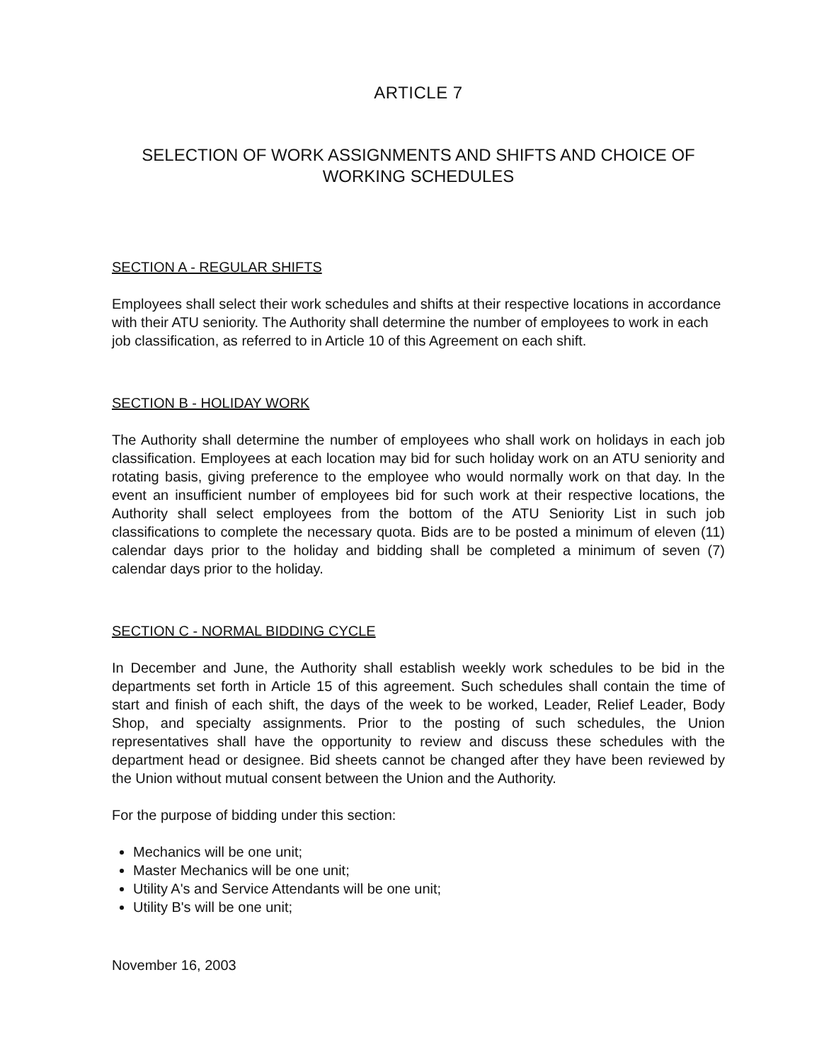ARTICLE 7
SELECTION OF WORK ASSIGNMENTS AND SHIFTS AND CHOICE OF
WORKING SCHEDULES
SECTION A - REGULAR SHIFTS
Employees shall select their work schedules and shifts at their respective locations in accordance with their ATU seniority. The Authority shall determine the number of employees to work in each job classification, as referred to in Article 10 of this Agreement on each shift.
SECTION B - HOLIDAY WORK
The Authority shall determine the number of employees who shall work on holidays in each job classification. Employees at each location may bid for such holiday work on an ATU seniority and rotating basis, giving preference to the employee who would normally work on that day. In the event an insufficient number of employees bid for such work at their respective locations, the Authority shall select employees from the bottom of the ATU Seniority List in such job classifications to complete the necessary quota. Bids are to be posted a minimum of eleven (11) calendar days prior to the holiday and bidding shall be completed a minimum of seven (7) calendar days prior to the holiday.
SECTION C - NORMAL BIDDING CYCLE
In December and June, the Authority shall establish weekly work schedules to be bid in the departments set forth in Article 15 of this agreement. Such schedules shall contain the time of start and finish of each shift, the days of the week to be worked, Leader, Relief Leader, Body Shop, and specialty assignments. Prior to the posting of such schedules, the Union representatives shall have the opportunity to review and discuss these schedules with the department head or designee. Bid sheets cannot be changed after they have been reviewed by the Union without mutual consent between the Union and the Authority.
For the purpose of bidding under this section:
Mechanics will be one unit;
Master Mechanics will be one unit;
Utility A's and Service Attendants will be one unit;
Utility B's will be one unit;
November 16, 2003